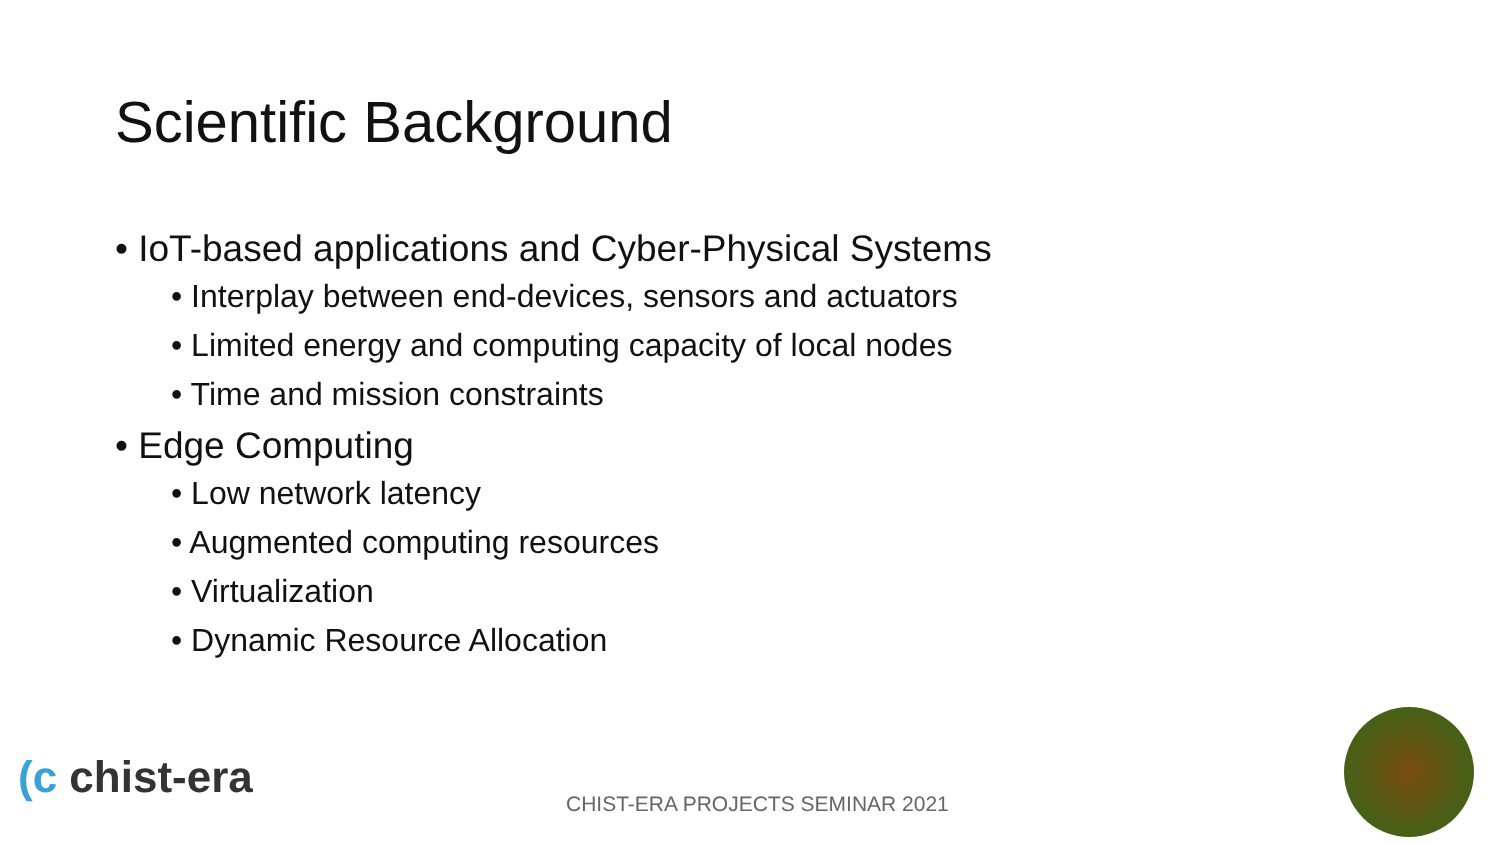Scientific Background
• IoT-based applications and Cyber-Physical Systems
• Interplay between end-devices, sensors and actuators
• Limited energy and computing capacity of local nodes
• Time and mission constraints
• Edge Computing
• Low network latency
• Augmented computing resources
• Virtualization
• Dynamic Resource Allocation
(c chist-era
CHIST-ERA PROJECTS SEMINAR 2021